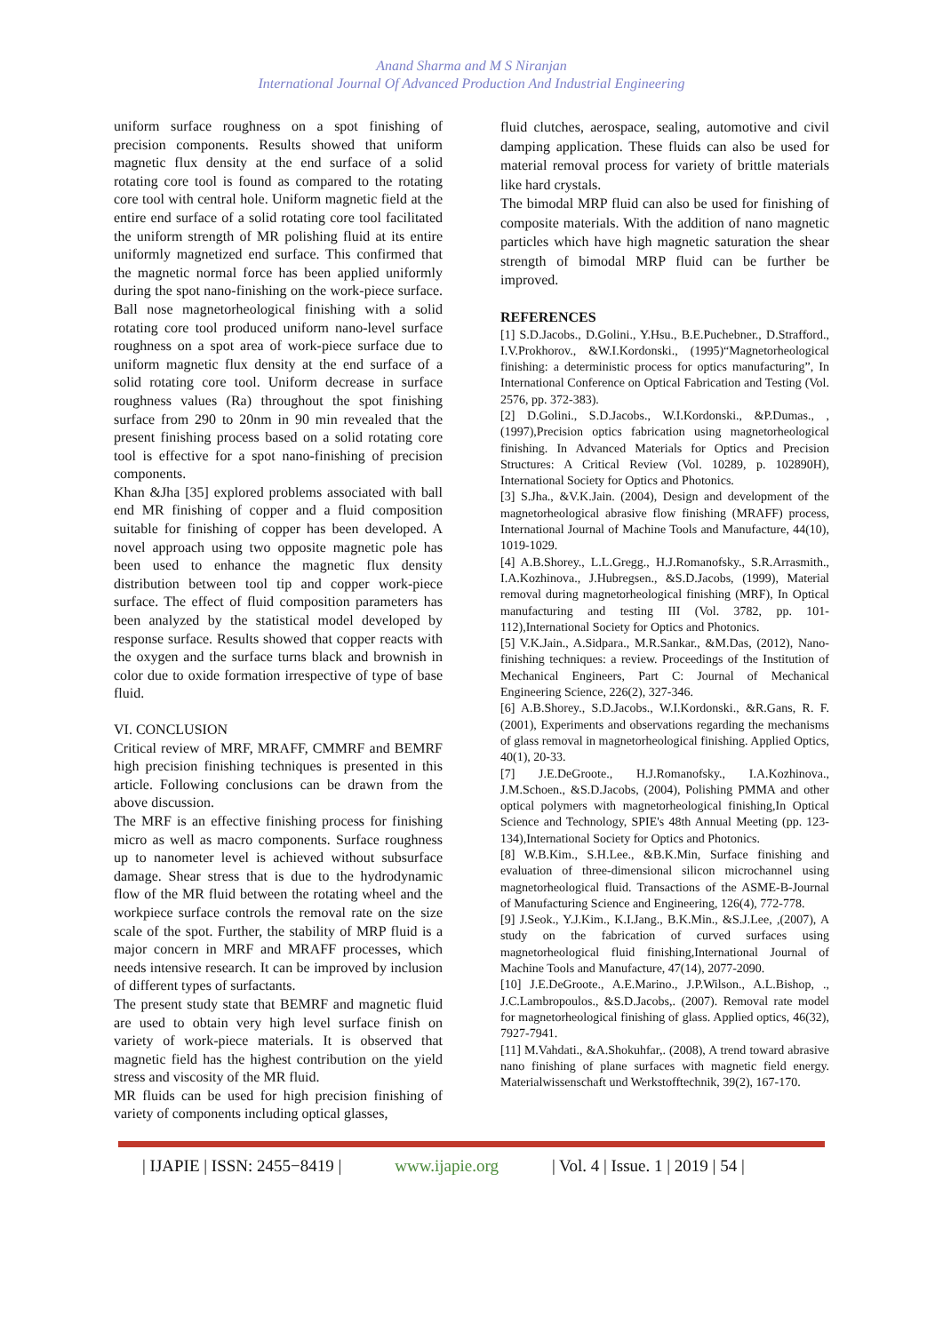Anand Sharma and M S Niranjan
International Journal Of Advanced Production And Industrial Engineering
uniform surface roughness on a spot finishing of precision components. Results showed that uniform magnetic flux density at the end surface of a solid rotating core tool is found as compared to the rotating core tool with central hole. Uniform magnetic field at the entire end surface of a solid rotating core tool facilitated the uniform strength of MR polishing fluid at its entire uniformly magnetized end surface. This confirmed that the magnetic normal force has been applied uniformly during the spot nano-finishing on the work-piece surface. Ball nose magnetorheological finishing with a solid rotating core tool produced uniform nano-level surface roughness on a spot area of work-piece surface due to uniform magnetic flux density at the end surface of a solid rotating core tool. Uniform decrease in surface roughness values (Ra) throughout the spot finishing surface from 290 to 20nm in 90 min revealed that the present finishing process based on a solid rotating core tool is effective for a spot nano-finishing of precision components.
Khan &Jha [35] explored problems associated with ball end MR finishing of copper and a fluid composition suitable for finishing of copper has been developed. A novel approach using two opposite magnetic pole has been used to enhance the magnetic flux density distribution between tool tip and copper work-piece surface. The effect of fluid composition parameters has been analyzed by the statistical model developed by response surface. Results showed that copper reacts with the oxygen and the surface turns black and brownish in color due to oxide formation irrespective of type of base fluid.
VI. CONCLUSION
Critical review of MRF, MRAFF, CMMRF and BEMRF high precision finishing techniques is presented in this article. Following conclusions can be drawn from the above discussion.
The MRF is an effective finishing process for finishing micro as well as macro components. Surface roughness up to nanometer level is achieved without subsurface damage. Shear stress that is due to the hydrodynamic flow of the MR fluid between the rotating wheel and the workpiece surface controls the removal rate on the size scale of the spot. Further, the stability of MRP fluid is a major concern in MRF and MRAFF processes, which needs intensive research. It can be improved by inclusion of different types of surfactants.
The present study state that BEMRF and magnetic fluid are used to obtain very high level surface finish on variety of work-piece materials. It is observed that magnetic field has the highest contribution on the yield stress and viscosity of the MR fluid.
MR fluids can be used for high precision finishing of variety of components including optical glasses,
fluid clutches, aerospace, sealing, automotive and civil damping application. These fluids can also be used for material removal process for variety of brittle materials like hard crystals.
The bimodal MRP fluid can also be used for finishing of composite materials. With the addition of nano magnetic particles which have high magnetic saturation the shear strength of bimodal MRP fluid can be further be improved.
REFERENCES
[1] S.D.Jacobs., D.Golini., Y.Hsu., B.E.Puchebner., D.Strafford., I.V.Prokhorov., &W.I.Kordonski., (1995)“Magnetorheological finishing: a deterministic process for optics manufacturing”, In International Conference on Optical Fabrication and Testing (Vol. 2576, pp. 372-383).
[2] D.Golini., S.D.Jacobs., W.I.Kordonski., &P.Dumas., ,(1997),Precision optics fabrication using magnetorheological finishing. In Advanced Materials for Optics and Precision Structures: A Critical Review (Vol. 10289, p. 102890H), International Society for Optics and Photonics.
[3] S.Jha., &V.K.Jain. (2004), Design and development of the magnetorheological abrasive flow finishing (MRAFF) process, International Journal of Machine Tools and Manufacture, 44(10), 1019-1029.
[4] A.B.Shorey., L.L.Gregg., H.J.Romanofsky., S.R.Arrasmith., I.A.Kozhinova., J.Hubregsen., &S.D.Jacobs, (1999), Material removal during magnetorheological finishing (MRF), In Optical manufacturing and testing III (Vol. 3782, pp. 101-112),International Society for Optics and Photonics.
[5] V.K.Jain., A.Sidpara., M.R.Sankar., &M.Das, (2012), Nano-finishing techniques: a review. Proceedings of the Institution of Mechanical Engineers, Part C: Journal of Mechanical Engineering Science, 226(2), 327-346.
[6] A.B.Shorey., S.D.Jacobs., W.I.Kordonski., &R.Gans, R. F. (2001), Experiments and observations regarding the mechanisms of glass removal in magnetorheological finishing. Applied Optics, 40(1), 20-33.
[7] J.E.DeGroote., H.J.Romanofsky., I.A.Kozhinova., J.M.Schoen., &S.D.Jacobs, (2004), Polishing PMMA and other optical polymers with magnetorheological finishing,In Optical Science and Technology, SPIE's 48th Annual Meeting (pp. 123-134),International Society for Optics and Photonics.
[8] W.B.Kim., S.H.Lee., &B.K.Min, Surface finishing and evaluation of three-dimensional silicon microchannel using magnetorheological fluid. Transactions of the ASME-B-Journal of Manufacturing Science and Engineering, 126(4), 772-778.
[9] J.Seok., Y.J.Kim., K.I.Jang., B.K.Min., &S.J.Lee, ,(2007), A study on the fabrication of curved surfaces using magnetorheological fluid finishing,International Journal of Machine Tools and Manufacture, 47(14), 2077-2090.
[10] J.E.DeGroote., A.E.Marino., J.P.Wilson., A.L.Bishop, ., J.C.Lambropoulos., &S.D.Jacobs,. (2007). Removal rate model for magnetorheological finishing of glass. Applied optics, 46(32), 7927-7941.
[11] M.Vahdati., &A.Shokuhfar,. (2008), A trend toward abrasive nano finishing of plane surfaces with magnetic field energy. Materialwissenschaft und Werkstofftechnik, 39(2), 167-170.
| IJAPIE | ISSN: 2455−8419 | www.ijapie.org | Vol. 4 | Issue. 1 | 2019 | 54 |